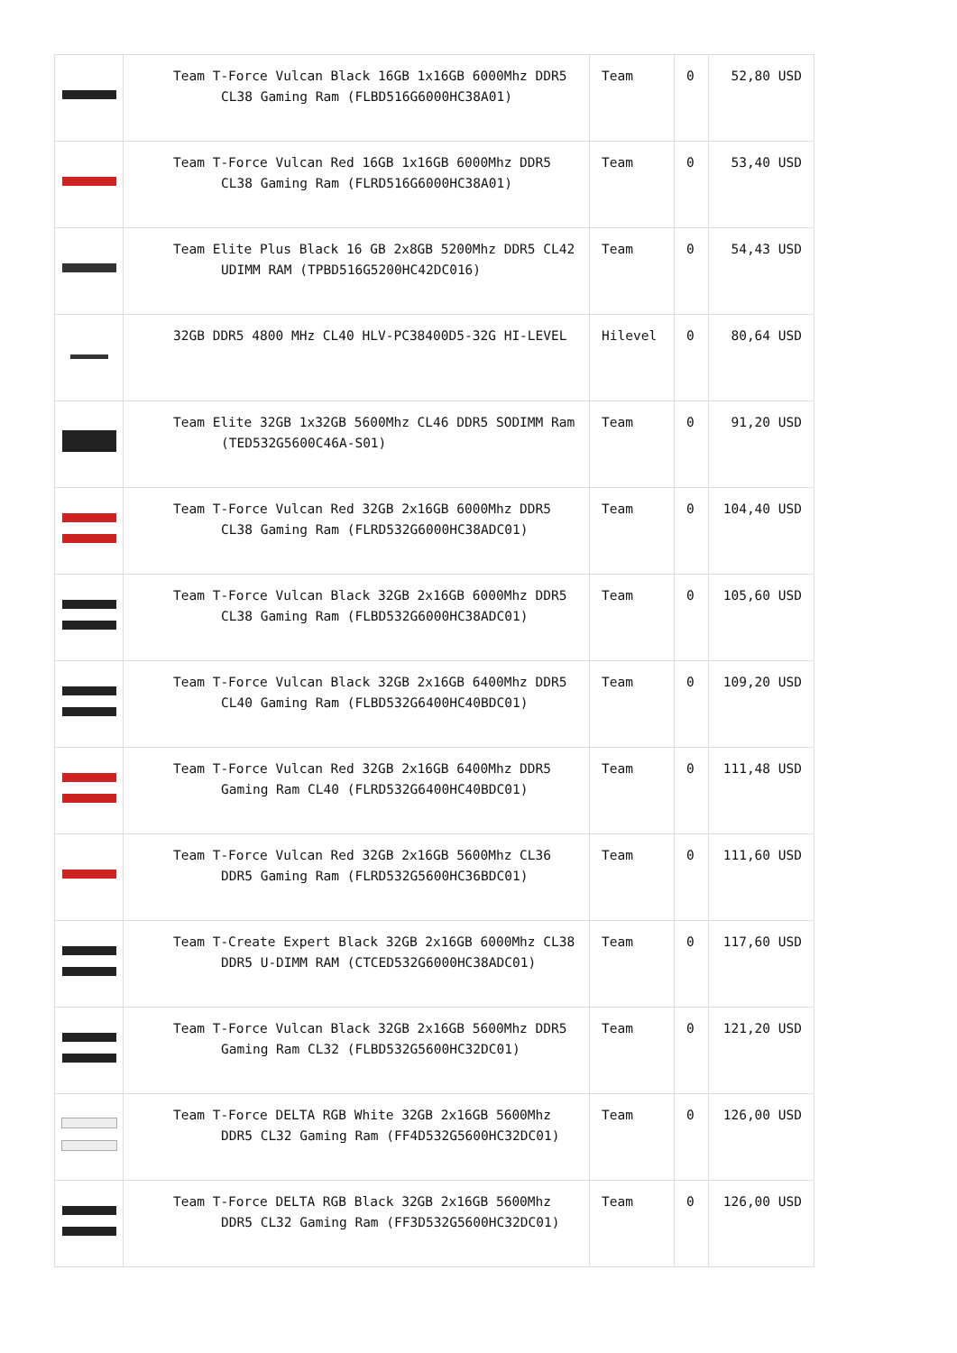| | Team T-Force Vulcan Black 16GB 1x16GB 6000Mhz DDR5 CL38 Gaming Ram (FLBD516G6000HC38A01) | Team | 0 | 52,80 USD |
| | Team T-Force Vulcan Red 16GB 1x16GB 6000Mhz DDR5 CL38 Gaming Ram (FLRD516G6000HC38A01) | Team | 0 | 53,40 USD |
| | Team Elite Plus Black 16 GB 2x8GB 5200Mhz DDR5 CL42 UDIMM RAM (TPBD516G5200HC42DC016) | Team | 0 | 54,43 USD |
| | 32GB DDR5 4800 MHz CL40 HLV-PC38400D5-32G HI-LEVEL | Hilevel | 0 | 80,64 USD |
| | Team Elite 32GB 1x32GB 5600Mhz CL46 DDR5 SODIMM Ram (TED532G5600C46A-S01) | Team | 0 | 91,20 USD |
| | Team T-Force Vulcan Red 32GB 2x16GB 6000Mhz DDR5 CL38 Gaming Ram (FLRD532G6000HC38ADC01) | Team | 0 | 104,40 USD |
| | Team T-Force Vulcan Black 32GB 2x16GB 6000Mhz DDR5 CL38 Gaming Ram (FLBD532G6000HC38ADC01) | Team | 0 | 105,60 USD |
| | Team T-Force Vulcan Black 32GB 2x16GB 6400Mhz DDR5 CL40 Gaming Ram (FLBD532G6400HC40BDC01) | Team | 0 | 109,20 USD |
| | Team T-Force Vulcan Red 32GB 2x16GB 6400Mhz DDR5 Gaming Ram CL40 (FLRD532G6400HC40BDC01) | Team | 0 | 111,48 USD |
| | Team T-Force Vulcan Red 32GB 2x16GB 5600Mhz CL36 DDR5 Gaming Ram (FLRD532G5600HC36BDC01) | Team | 0 | 111,60 USD |
| | Team T-Create Expert Black 32GB 2x16GB 6000Mhz CL38 DDR5 U-DIMM RAM (CTCED532G6000HC38ADC01) | Team | 0 | 117,60 USD |
| | Team T-Force Vulcan Black 32GB 2x16GB 5600Mhz DDR5 Gaming Ram CL32 (FLBD532G5600HC32DC01) | Team | 0 | 121,20 USD |
| | Team T-Force DELTA RGB White 32GB 2x16GB 5600Mhz DDR5 CL32 Gaming Ram (FF4D532G5600HC32DC01) | Team | 0 | 126,00 USD |
| | Team T-Force DELTA RGB Black 32GB 2x16GB 5600Mhz DDR5 CL32 Gaming Ram (FF3D532G5600HC32DC01) | Team | 0 | 126,00 USD |